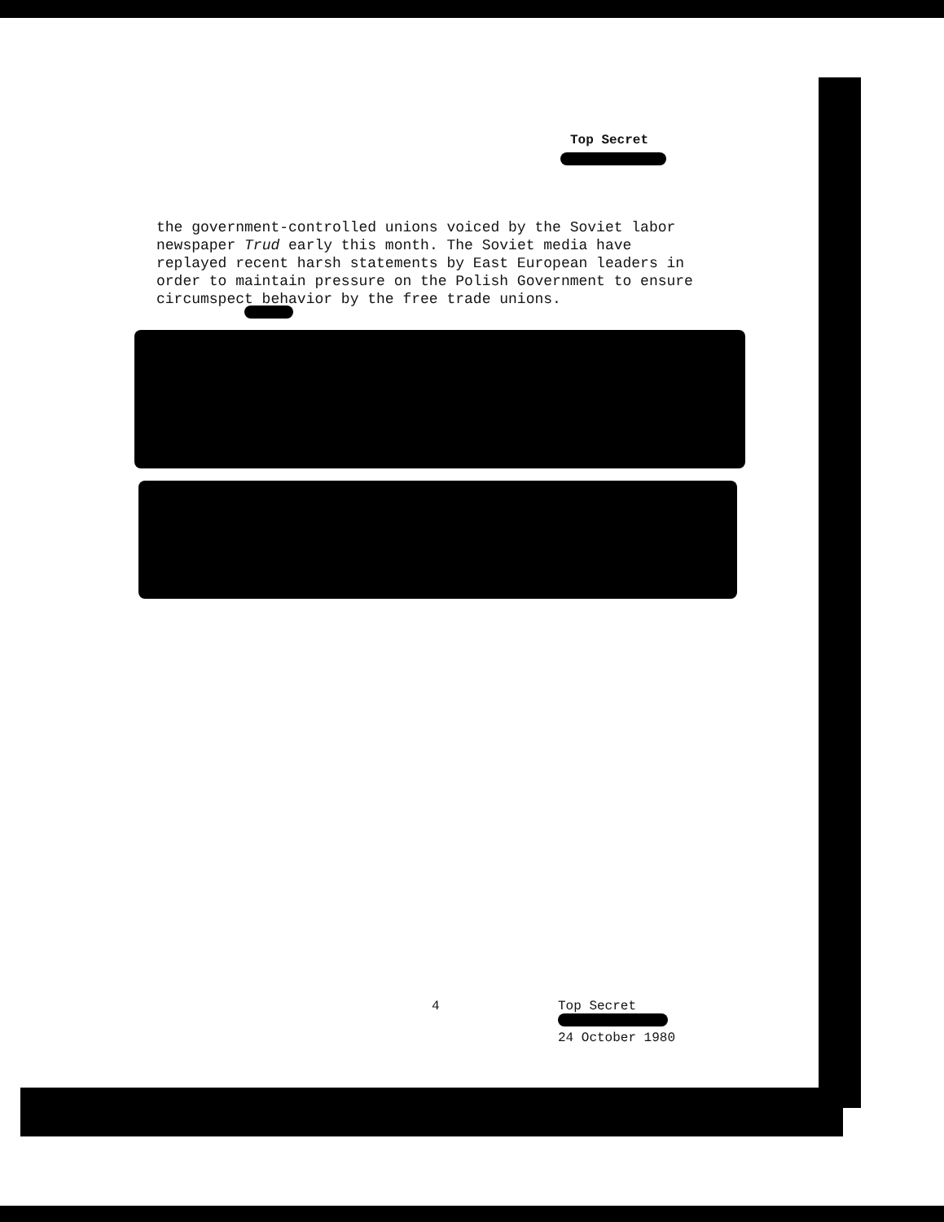Top Secret
the government-controlled unions voiced by the Soviet labor newspaper Trud early this month. The Soviet media have replayed recent harsh statements by East European leaders in order to maintain pressure on the Polish Government to ensure circumspect behavior by the free trade unions.
4
Top Secret
24 October 1980